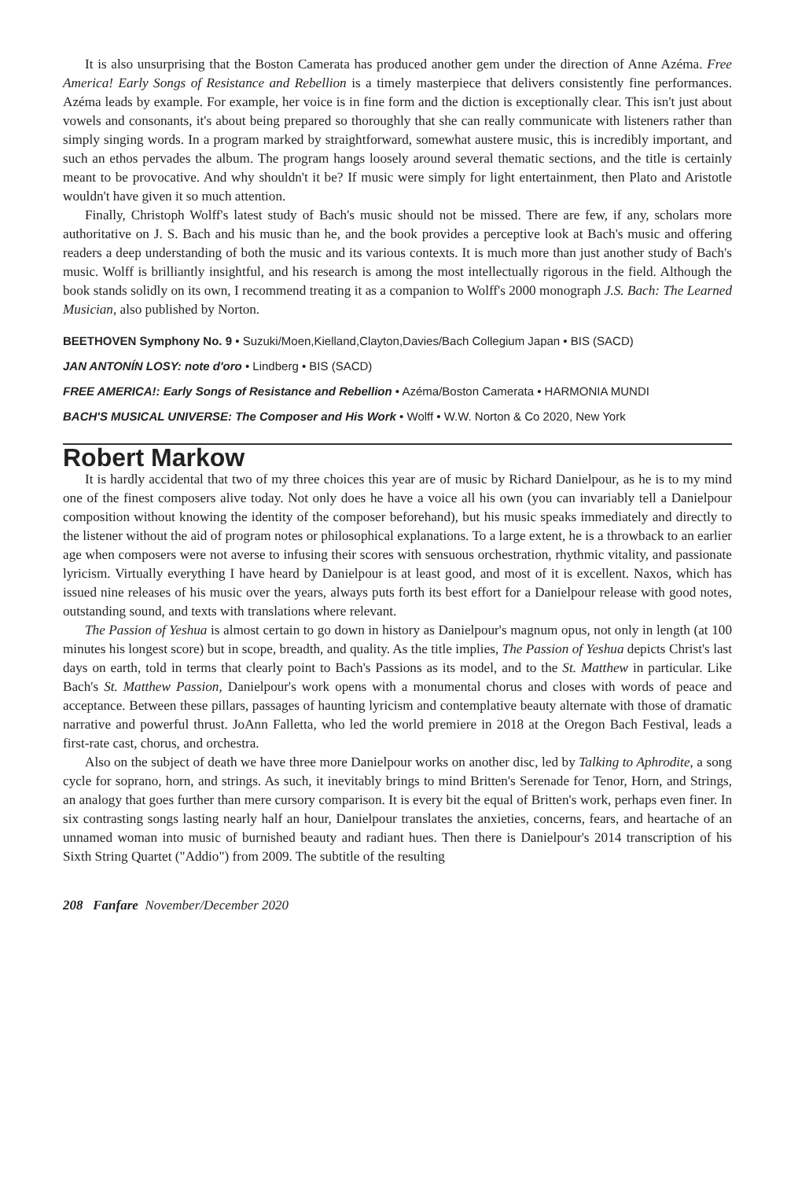It is also unsurprising that the Boston Camerata has produced another gem under the direction of Anne Azéma. Free America! Early Songs of Resistance and Rebellion is a timely masterpiece that delivers consistently fine performances. Azéma leads by example. For example, her voice is in fine form and the diction is exceptionally clear. This isn't just about vowels and consonants, it's about being prepared so thoroughly that she can really communicate with listeners rather than simply singing words. In a program marked by straightforward, somewhat austere music, this is incredibly important, and such an ethos pervades the album. The program hangs loosely around several thematic sections, and the title is certainly meant to be provocative. And why shouldn't it be? If music were simply for light entertainment, then Plato and Aristotle wouldn't have given it so much attention.
Finally, Christoph Wolff's latest study of Bach's music should not be missed. There are few, if any, scholars more authoritative on J. S. Bach and his music than he, and the book provides a perceptive look at Bach's music and offering readers a deep understanding of both the music and its various contexts. It is much more than just another study of Bach's music. Wolff is brilliantly insightful, and his research is among the most intellectually rigorous in the field. Although the book stands solidly on its own, I recommend treating it as a companion to Wolff's 2000 monograph J.S. Bach: The Learned Musician, also published by Norton.
BEETHOVEN Symphony No. 9 • Suzuki/Moen,Kielland,Clayton,Davies/Bach Collegium Japan • BIS (SACD)
JAN ANTONÍN LOSY: note d'oro • Lindberg • BIS (SACD)
FREE AMERICA!: Early Songs of Resistance and Rebellion • Azéma/Boston Camerata • HARMONIA MUNDI
BACH'S MUSICAL UNIVERSE: The Composer and His Work • Wolff • W.W. Norton & Co 2020, New York
Robert Markow
It is hardly accidental that two of my three choices this year are of music by Richard Danielpour, as he is to my mind one of the finest composers alive today. Not only does he have a voice all his own (you can invariably tell a Danielpour composition without knowing the identity of the composer beforehand), but his music speaks immediately and directly to the listener without the aid of program notes or philosophical explanations. To a large extent, he is a throwback to an earlier age when composers were not averse to infusing their scores with sensuous orchestration, rhythmic vitality, and passionate lyricism. Virtually everything I have heard by Danielpour is at least good, and most of it is excellent. Naxos, which has issued nine releases of his music over the years, always puts forth its best effort for a Danielpour release with good notes, outstanding sound, and texts with translations where relevant.
The Passion of Yeshua is almost certain to go down in history as Danielpour's magnum opus, not only in length (at 100 minutes his longest score) but in scope, breadth, and quality. As the title implies, The Passion of Yeshua depicts Christ's last days on earth, told in terms that clearly point to Bach's Passions as its model, and to the St. Matthew in particular. Like Bach's St. Matthew Passion, Danielpour's work opens with a monumental chorus and closes with words of peace and acceptance. Between these pillars, passages of haunting lyricism and contemplative beauty alternate with those of dramatic narrative and powerful thrust. JoAnn Falletta, who led the world premiere in 2018 at the Oregon Bach Festival, leads a first-rate cast, chorus, and orchestra.
Also on the subject of death we have three more Danielpour works on another disc, led by Talking to Aphrodite, a song cycle for soprano, horn, and strings. As such, it inevitably brings to mind Britten's Serenade for Tenor, Horn, and Strings, an analogy that goes further than mere cursory comparison. It is every bit the equal of Britten's work, perhaps even finer. In six contrasting songs lasting nearly half an hour, Danielpour translates the anxieties, concerns, fears, and heartache of an unnamed woman into music of burnished beauty and radiant hues. Then there is Danielpour's 2014 transcription of his Sixth String Quartet ("Addio") from 2009. The subtitle of the resulting
208 Fanfare November/December 2020